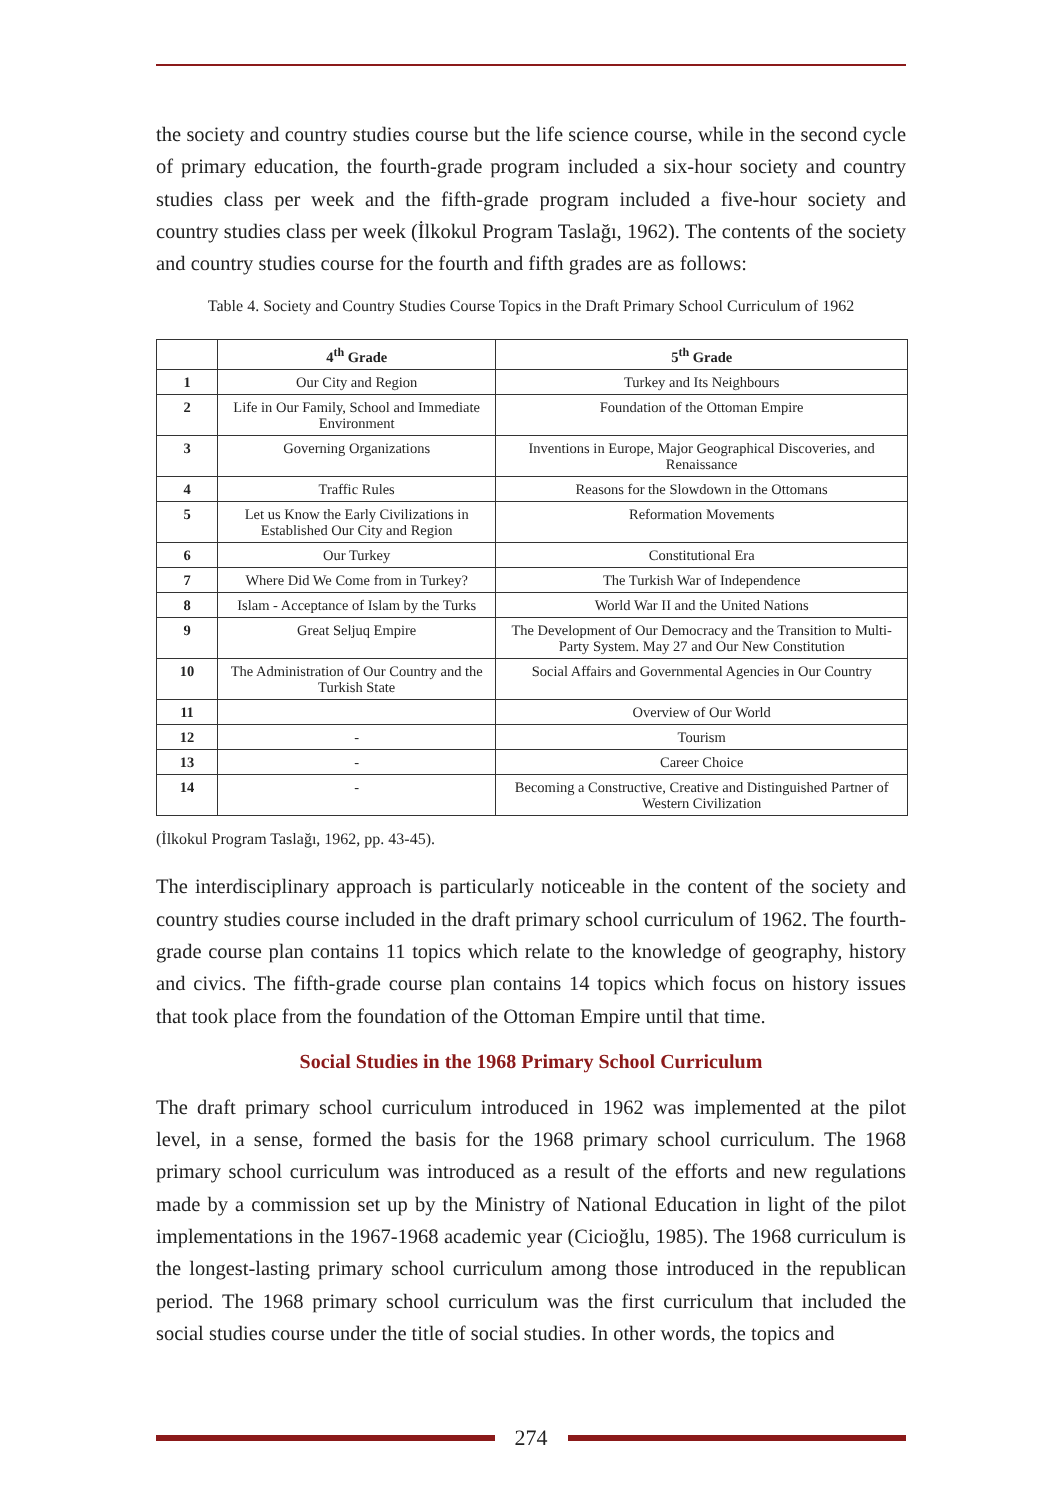the society and country studies course but the life science course, while in the second cycle of primary education, the fourth-grade program included a six-hour society and country studies class per week and the fifth-grade program included a five-hour society and country studies class per week (İlkokul Program Taslağı, 1962). The contents of the society and country studies course for the fourth and fifth grades are as follows:
Table 4. Society and Country Studies Course Topics in the Draft Primary School Curriculum of 1962
| | 4<sup>th</sup> Grade | 5<sup>th</sup> Grade |
| --- | --- | --- |
| 1 | Our City and Region | Turkey and Its Neighbours |
| 2 | Life in Our Family, School and Immediate Environment | Foundation of the Ottoman Empire |
| 3 | Governing Organizations | Inventions in Europe, Major Geographical Discoveries, and Renaissance |
| 4 | Traffic Rules | Reasons for the Slowdown in the Ottomans |
| 5 | Let us Know the Early Civilizations in Established Our City and Region | Reformation Movements |
| 6 | Our Turkey | Constitutional Era |
| 7 | Where Did We Come from in Turkey? | The Turkish War of Independence |
| 8 | Islam - Acceptance of Islam by the Turks | World War II and the United Nations |
| 9 | Great Seljuq Empire | The Development of Our Democracy and the Transition to Multi-Party System. May 27 and Our New Constitution |
| 10 | The Administration of Our Country and the Turkish State | Social Affairs and Governmental Agencies in Our Country |
| 11 | | Overview of Our World |
| 12 | - | Tourism |
| 13 | - | Career Choice |
| 14 | - | Becoming a Constructive, Creative and Distinguished Partner of Western Civilization |
(İlkokul Program Taslağı, 1962, pp. 43-45).
The interdisciplinary approach is particularly noticeable in the content of the society and country studies course included in the draft primary school curriculum of 1962. The fourth-grade course plan contains 11 topics which relate to the knowledge of geography, history and civics. The fifth-grade course plan contains 14 topics which focus on history issues that took place from the foundation of the Ottoman Empire until that time.
Social Studies in the 1968 Primary School Curriculum
The draft primary school curriculum introduced in 1962 was implemented at the pilot level, in a sense, formed the basis for the 1968 primary school curriculum. The 1968 primary school curriculum was introduced as a result of the efforts and new regulations made by a commission set up by the Ministry of National Education in light of the pilot implementations in the 1967-1968 academic year (Cicioğlu, 1985). The 1968 curriculum is the longest-lasting primary school curriculum among those introduced in the republican period. The 1968 primary school curriculum was the first curriculum that included the social studies course under the title of social studies. In other words, the topics and
274